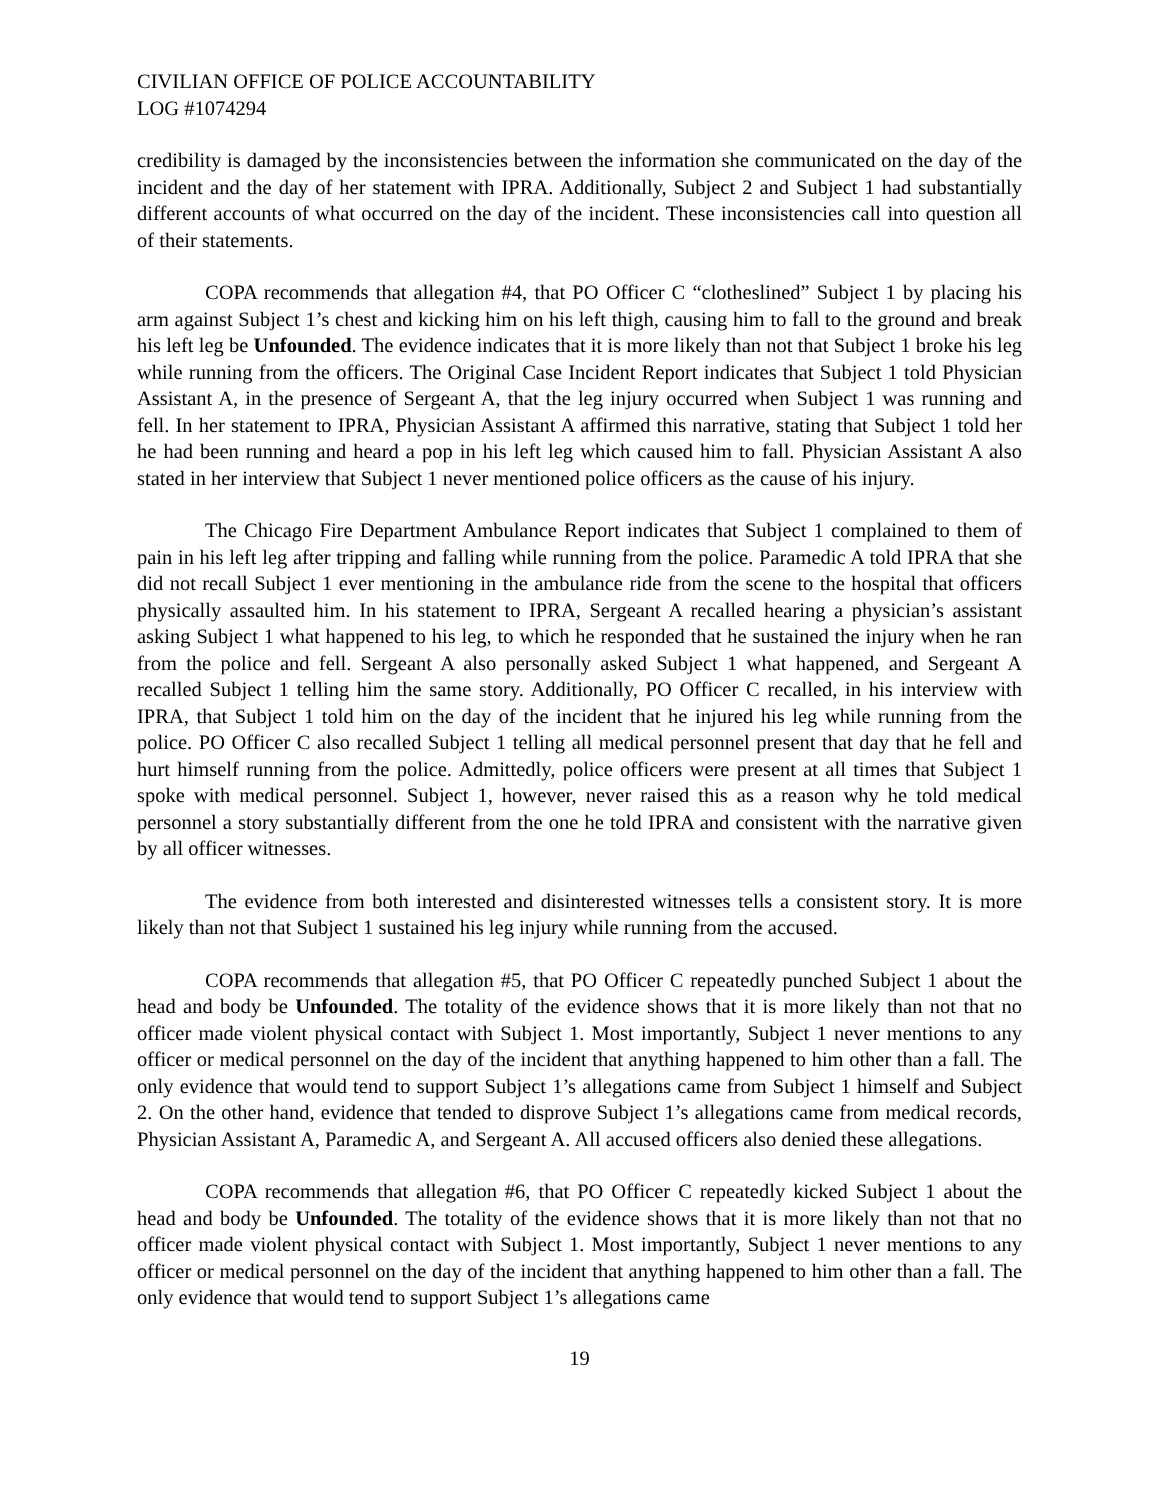CIVILIAN OFFICE OF POLICE ACCOUNTABILITY
LOG #1074294
credibility is damaged by the inconsistencies between the information she communicated on the day of the incident and the day of her statement with IPRA. Additionally, Subject 2 and Subject 1 had substantially different accounts of what occurred on the day of the incident. These inconsistencies call into question all of their statements.
COPA recommends that allegation #4, that PO Officer C “clotheslined” Subject 1 by placing his arm against Subject 1’s chest and kicking him on his left thigh, causing him to fall to the ground and break his left leg be Unfounded. The evidence indicates that it is more likely than not that Subject 1 broke his leg while running from the officers. The Original Case Incident Report indicates that Subject 1 told Physician Assistant A, in the presence of Sergeant A, that the leg injury occurred when Subject 1 was running and fell. In her statement to IPRA, Physician Assistant A affirmed this narrative, stating that Subject 1 told her he had been running and heard a pop in his left leg which caused him to fall. Physician Assistant A also stated in her interview that Subject 1 never mentioned police officers as the cause of his injury.
The Chicago Fire Department Ambulance Report indicates that Subject 1 complained to them of pain in his left leg after tripping and falling while running from the police. Paramedic A told IPRA that she did not recall Subject 1 ever mentioning in the ambulance ride from the scene to the hospital that officers physically assaulted him. In his statement to IPRA, Sergeant A recalled hearing a physician’s assistant asking Subject 1 what happened to his leg, to which he responded that he sustained the injury when he ran from the police and fell. Sergeant A also personally asked Subject 1 what happened, and Sergeant A recalled Subject 1 telling him the same story. Additionally, PO Officer C recalled, in his interview with IPRA, that Subject 1 told him on the day of the incident that he injured his leg while running from the police. PO Officer C also recalled Subject 1 telling all medical personnel present that day that he fell and hurt himself running from the police. Admittedly, police officers were present at all times that Subject 1 spoke with medical personnel. Subject 1, however, never raised this as a reason why he told medical personnel a story substantially different from the one he told IPRA and consistent with the narrative given by all officer witnesses.
The evidence from both interested and disinterested witnesses tells a consistent story. It is more likely than not that Subject 1 sustained his leg injury while running from the accused.
COPA recommends that allegation #5, that PO Officer C repeatedly punched Subject 1 about the head and body be Unfounded. The totality of the evidence shows that it is more likely than not that no officer made violent physical contact with Subject 1. Most importantly, Subject 1 never mentions to any officer or medical personnel on the day of the incident that anything happened to him other than a fall. The only evidence that would tend to support Subject 1’s allegations came from Subject 1 himself and Subject 2. On the other hand, evidence that tended to disprove Subject 1’s allegations came from medical records, Physician Assistant A, Paramedic A, and Sergeant A. All accused officers also denied these allegations.
COPA recommends that allegation #6, that PO Officer C repeatedly kicked Subject 1 about the head and body be Unfounded. The totality of the evidence shows that it is more likely than not that no officer made violent physical contact with Subject 1. Most importantly, Subject 1 never mentions to any officer or medical personnel on the day of the incident that anything happened to him other than a fall. The only evidence that would tend to support Subject 1’s allegations came
19